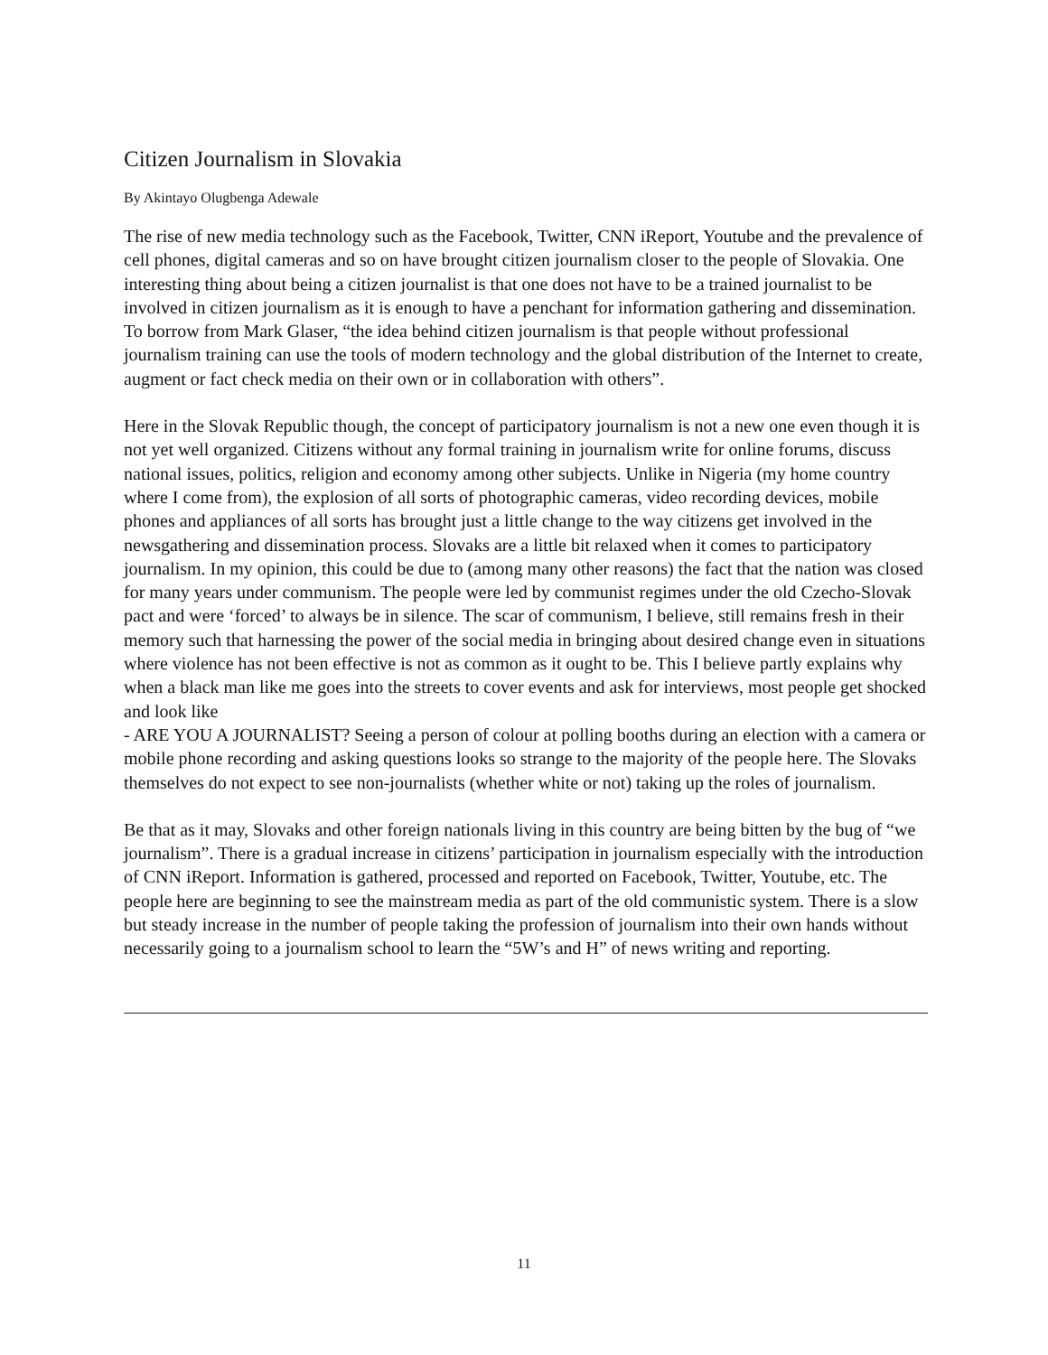Citizen Journalism in Slovakia
By Akintayo Olugbenga Adewale
The rise of new media technology such as the Facebook, Twitter, CNN iReport, Youtube and the prevalence of cell phones, digital cameras and so on have brought citizen journalism closer to the people of Slovakia. One interesting thing about being a citizen journalist is that one does not have to be a trained journalist to be involved in citizen journalism as it is enough to have a penchant for information gathering and dissemination. To borrow from Mark Glaser, “the idea behind citizen journalism is that people without professional journalism training can use the tools of modern technology and the global distribution of the Internet to create, augment or fact check media on their own or in collaboration with others”.
Here in the Slovak Republic though, the concept of participatory journalism is not a new one even though it is not yet well organized. Citizens without any formal training in journalism write for online forums, discuss national issues, politics, religion and economy among other subjects. Unlike in Nigeria (my home country where I come from), the explosion of all sorts of photographic cameras, video recording devices, mobile phones and appliances of all sorts has brought just a little change to the way citizens get involved in the newsgathering and dissemination process. Slovaks are a little bit relaxed when it comes to participatory journalism. In my opinion, this could be due to (among many other reasons) the fact that the nation was closed for many years under communism. The people were led by communist regimes under the old Czecho-Slovak pact and were ‘forced’ to always be in silence. The scar of communism, I believe, still remains fresh in their memory such that harnessing the power of the social media in bringing about desired change even in situations where violence has not been effective is not as common as it ought to be. This I believe partly explains why when a black man like me goes into the streets to cover events and ask for interviews, most people get shocked and look like
- ARE YOU A JOURNALIST? Seeing a person of colour at polling booths during an election with a camera or mobile phone recording and asking questions looks so strange to the majority of the people here. The Slovaks themselves do not expect to see non-journalists (whether white or not) taking up the roles of journalism.
Be that as it may, Slovaks and other foreign nationals living in this country are being bitten by the bug of “we journalism”. There is a gradual increase in citizens’ participation in journalism especially with the introduction of CNN iReport. Information is gathered, processed and reported on Facebook, Twitter, Youtube, etc. The people here are beginning to see the mainstream media as part of the old communistic system. There is a slow but steady increase in the number of people taking the profession of journalism into their own hands without necessarily going to a journalism school to learn the “5W’s and H” of news writing and reporting.
11